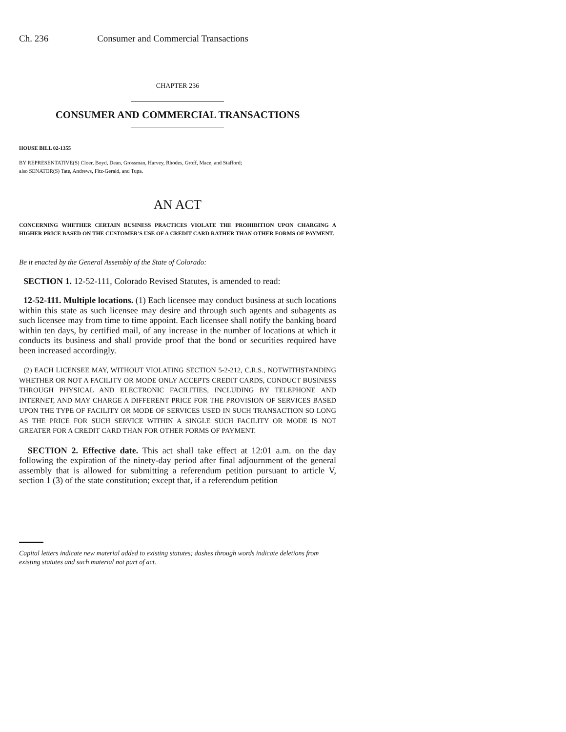Ch. 236 Consumer and Commercial Transactions
CHAPTER 236
CONSUMER AND COMMERCIAL TRANSACTIONS
HOUSE BILL 02-1355
BY REPRESENTATIVE(S) Cloer, Boyd, Dean, Grossman, Harvey, Rhodes, Groff, Mace, and Stafford;
also SENATOR(S) Tate, Andrews, Fitz-Gerald, and Tupa.
AN ACT
CONCERNING WHETHER CERTAIN BUSINESS PRACTICES VIOLATE THE PROHIBITION UPON CHARGING A HIGHER PRICE BASED ON THE CUSTOMER'S USE OF A CREDIT CARD RATHER THAN OTHER FORMS OF PAYMENT.
Be it enacted by the General Assembly of the State of Colorado:
SECTION 1. 12-52-111, Colorado Revised Statutes, is amended to read:
12-52-111. Multiple locations. (1) Each licensee may conduct business at such locations within this state as such licensee may desire and through such agents and subagents as such licensee may from time to time appoint. Each licensee shall notify the banking board within ten days, by certified mail, of any increase in the number of locations at which it conducts its business and shall provide proof that the bond or securities required have been increased accordingly.
(2) EACH LICENSEE MAY, WITHOUT VIOLATING SECTION 5-2-212, C.R.S., NOTWITHSTANDING WHETHER OR NOT A FACILITY OR MODE ONLY ACCEPTS CREDIT CARDS, CONDUCT BUSINESS THROUGH PHYSICAL AND ELECTRONIC FACILITIES, INCLUDING BY TELEPHONE AND INTERNET, AND MAY CHARGE A DIFFERENT PRICE FOR THE PROVISION OF SERVICES BASED UPON THE TYPE OF FACILITY OR MODE OF SERVICES USED IN SUCH TRANSACTION SO LONG AS THE PRICE FOR SUCH SERVICE WITHIN A SINGLE SUCH FACILITY OR MODE IS NOT GREATER FOR A CREDIT CARD THAN FOR OTHER FORMS OF PAYMENT.
SECTION 2. Effective date. This act shall take effect at 12:01 a.m. on the day following the expiration of the ninety-day period after final adjournment of the general assembly that is allowed for submitting a referendum petition pursuant to article V, section 1 (3) of the state constitution; except that, if a referendum petition
Capital letters indicate new material added to existing statutes; dashes through words indicate deletions from existing statutes and such material not part of act.